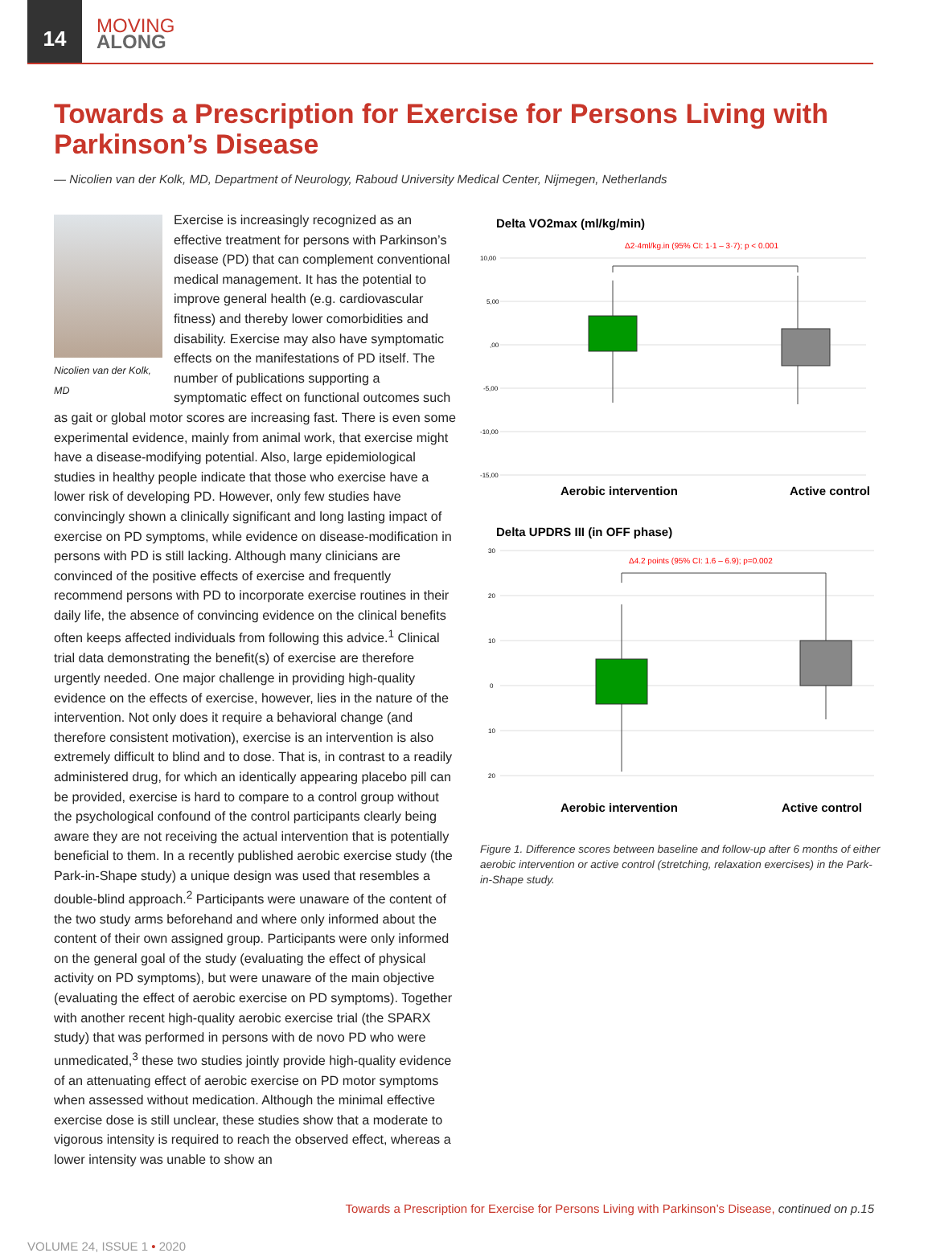14
MOVING
ALONG
Towards a Prescription for Exercise for Persons Living with Parkinson’s Disease
— Nicolien van der Kolk, MD, Department of Neurology, Raboud University Medical Center, Nijmegen, Netherlands
Nicolien van der Kolk, MD
Exercise is increasingly recognized as an effective treatment for persons with Parkinson’s disease (PD) that can complement conventional medical management. It has the potential to improve general health (e.g. cardiovascular fitness) and thereby lower comorbidities and disability. Exercise may also have symptomatic effects on the manifestations of PD itself. The number of publications supporting a symptomatic effect on functional outcomes such as gait or global motor scores are increasing fast. There is even some experimental evidence, mainly from animal work, that exercise might have a disease-modifying potential. Also, large epidemiological studies in healthy people indicate that those who exercise have a lower risk of developing PD. However, only few studies have convincingly shown a clinically significant and long lasting impact of exercise on PD symptoms, while evidence on disease-modification in persons with PD is still lacking. Although many clinicians are convinced of the positive effects of exercise and frequently recommend persons with PD to incorporate exercise routines in their daily life, the absence of convincing evidence on the clinical benefits often keeps affected individuals from following this advice.<sup>1</sup> Clinical trial data demonstrating the benefit(s) of exercise are therefore urgently needed. One major challenge in providing high-quality evidence on the effects of exercise, however, lies in the nature of the intervention. Not only does it require a behavioral change (and therefore consistent motivation), exercise is an intervention is also extremely difficult to blind and to dose. That is, in contrast to a readily administered drug, for which an identically appearing placebo pill can be provided, exercise is hard to compare to a control group without the psychological confound of the control participants clearly being aware they are not receiving the actual intervention that is potentially beneficial to them. In a recently published aerobic exercise study (the Park-in-Shape study) a unique design was used that resembles a double-blind approach.<sup>2</sup> Participants were unaware of the content of the two study arms beforehand and where only informed about the content of their own assigned group. Participants were only informed on the general goal of the study (evaluating the effect of physical activity on PD symptoms), but were unaware of the main objective (evaluating the effect of aerobic exercise on PD symptoms). Together with another recent high-quality aerobic exercise trial (the SPARX study) that was performed in persons with de novo PD who were unmedicated,<sup>3</sup> these two studies jointly provide high-quality evidence of an attenuating effect of aerobic exercise on PD motor symptoms when assessed without medication. Although the minimal effective exercise dose is still unclear, these studies show that a moderate to vigorous intensity is required to reach the observed effect, whereas a lower intensity was unable to show an
Delta VO2max (ml/kg/min)
Δ2·4ml/kg.in (95% CI: 1·1 – 3·7); p < 0.001
10,00
5,00
,00
-5,00
-10,00
-15,00
Aerobic intervention
Active control
Delta UPDRS III (in OFF phase)
Δ4.2 points (95% CI: 1.6 – 6.9); p=0.002
30
20
10
0
10
20
Aerobic intervention
Active control
Figure 1. Difference scores between baseline and follow-up after 6 months of either aerobic intervention or active control (stretching, relaxation exercises) in the Park-in-Shape study.
Towards a Prescription for Exercise for Persons Living with Parkinson’s Disease, continued on p.15
VOLUME 24, ISSUE 1 • 2020